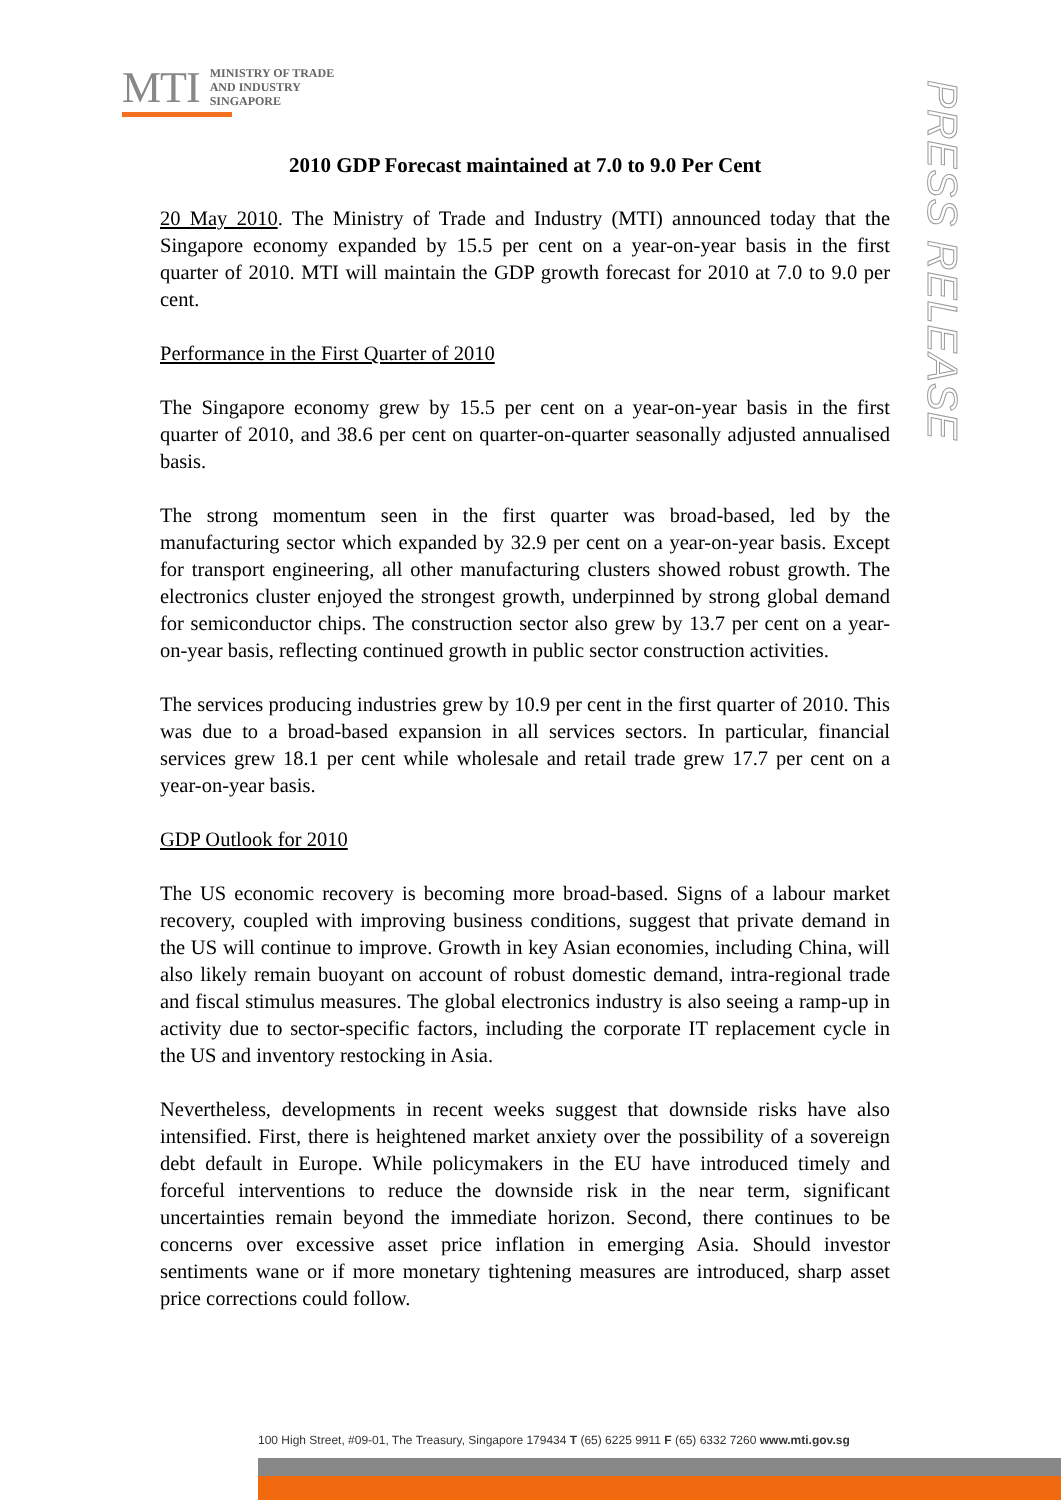MTI
MINISTRY OF TRADE
AND INDUSTRY
SINGAPORE
PRESS RELEASE
2010 GDP Forecast maintained at 7.0 to 9.0 Per Cent
20 May 2010. The Ministry of Trade and Industry (MTI) announced today that the Singapore economy expanded by 15.5 per cent on a year-on-year basis in the first quarter of 2010. MTI will maintain the GDP growth forecast for 2010 at 7.0 to 9.0 per cent.
Performance in the First Quarter of 2010
The Singapore economy grew by 15.5 per cent on a year-on-year basis in the first quarter of 2010, and 38.6 per cent on quarter-on-quarter seasonally adjusted annualised basis.
The strong momentum seen in the first quarter was broad-based, led by the manufacturing sector which expanded by 32.9 per cent on a year-on-year basis. Except for transport engineering, all other manufacturing clusters showed robust growth. The electronics cluster enjoyed the strongest growth, underpinned by strong global demand for semiconductor chips. The construction sector also grew by 13.7 per cent on a year-on-year basis, reflecting continued growth in public sector construction activities.
The services producing industries grew by 10.9 per cent in the first quarter of 2010. This was due to a broad-based expansion in all services sectors. In particular, financial services grew 18.1 per cent while wholesale and retail trade grew 17.7 per cent on a year-on-year basis.
GDP Outlook for 2010
The US economic recovery is becoming more broad-based. Signs of a labour market recovery, coupled with improving business conditions, suggest that private demand in the US will continue to improve. Growth in key Asian economies, including China, will also likely remain buoyant on account of robust domestic demand, intra-regional trade and fiscal stimulus measures. The global electronics industry is also seeing a ramp-up in activity due to sector-specific factors, including the corporate IT replacement cycle in the US and inventory restocking in Asia.
Nevertheless, developments in recent weeks suggest that downside risks have also intensified. First, there is heightened market anxiety over the possibility of a sovereign debt default in Europe. While policymakers in the EU have introduced timely and forceful interventions to reduce the downside risk in the near term, significant uncertainties remain beyond the immediate horizon. Second, there continues to be concerns over excessive asset price inflation in emerging Asia. Should investor sentiments wane or if more monetary tightening measures are introduced, sharp asset price corrections could follow.
100 High Street, #09-01, The Treasury, Singapore 179434 T (65) 6225 9911 F (65) 6332 7260 www.mti.gov.sg